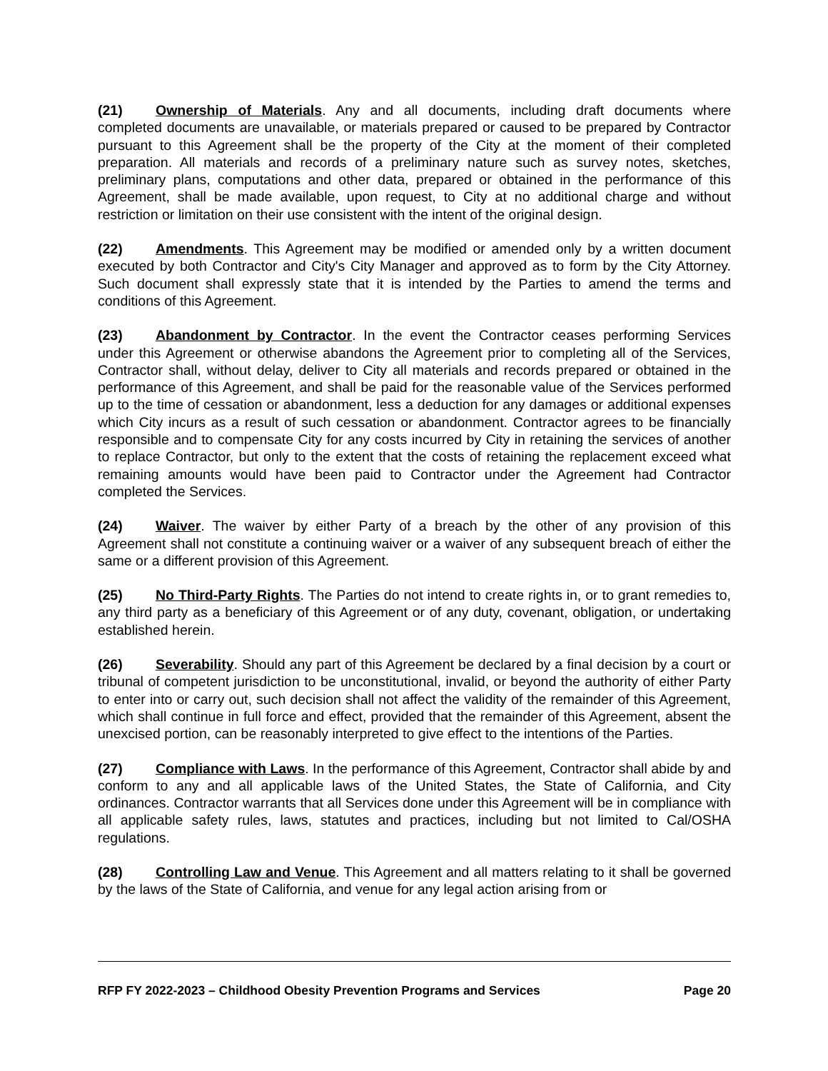(21) Ownership of Materials. Any and all documents, including draft documents where completed documents are unavailable, or materials prepared or caused to be prepared by Contractor pursuant to this Agreement shall be the property of the City at the moment of their completed preparation. All materials and records of a preliminary nature such as survey notes, sketches, preliminary plans, computations and other data, prepared or obtained in the performance of this Agreement, shall be made available, upon request, to City at no additional charge and without restriction or limitation on their use consistent with the intent of the original design.
(22) Amendments. This Agreement may be modified or amended only by a written document executed by both Contractor and City's City Manager and approved as to form by the City Attorney. Such document shall expressly state that it is intended by the Parties to amend the terms and conditions of this Agreement.
(23) Abandonment by Contractor. In the event the Contractor ceases performing Services under this Agreement or otherwise abandons the Agreement prior to completing all of the Services, Contractor shall, without delay, deliver to City all materials and records prepared or obtained in the performance of this Agreement, and shall be paid for the reasonable value of the Services performed up to the time of cessation or abandonment, less a deduction for any damages or additional expenses which City incurs as a result of such cessation or abandonment. Contractor agrees to be financially responsible and to compensate City for any costs incurred by City in retaining the services of another to replace Contractor, but only to the extent that the costs of retaining the replacement exceed what remaining amounts would have been paid to Contractor under the Agreement had Contractor completed the Services.
(24) Waiver. The waiver by either Party of a breach by the other of any provision of this Agreement shall not constitute a continuing waiver or a waiver of any subsequent breach of either the same or a different provision of this Agreement.
(25) No Third-Party Rights. The Parties do not intend to create rights in, or to grant remedies to, any third party as a beneficiary of this Agreement or of any duty, covenant, obligation, or undertaking established herein.
(26) Severability. Should any part of this Agreement be declared by a final decision by a court or tribunal of competent jurisdiction to be unconstitutional, invalid, or beyond the authority of either Party to enter into or carry out, such decision shall not affect the validity of the remainder of this Agreement, which shall continue in full force and effect, provided that the remainder of this Agreement, absent the unexcised portion, can be reasonably interpreted to give effect to the intentions of the Parties.
(27) Compliance with Laws. In the performance of this Agreement, Contractor shall abide by and conform to any and all applicable laws of the United States, the State of California, and City ordinances. Contractor warrants that all Services done under this Agreement will be in compliance with all applicable safety rules, laws, statutes and practices, including but not limited to Cal/OSHA regulations.
(28) Controlling Law and Venue. This Agreement and all matters relating to it shall be governed by the laws of the State of California, and venue for any legal action arising from or
RFP FY 2022-2023 – Childhood Obesity Prevention Programs and Services Page 20